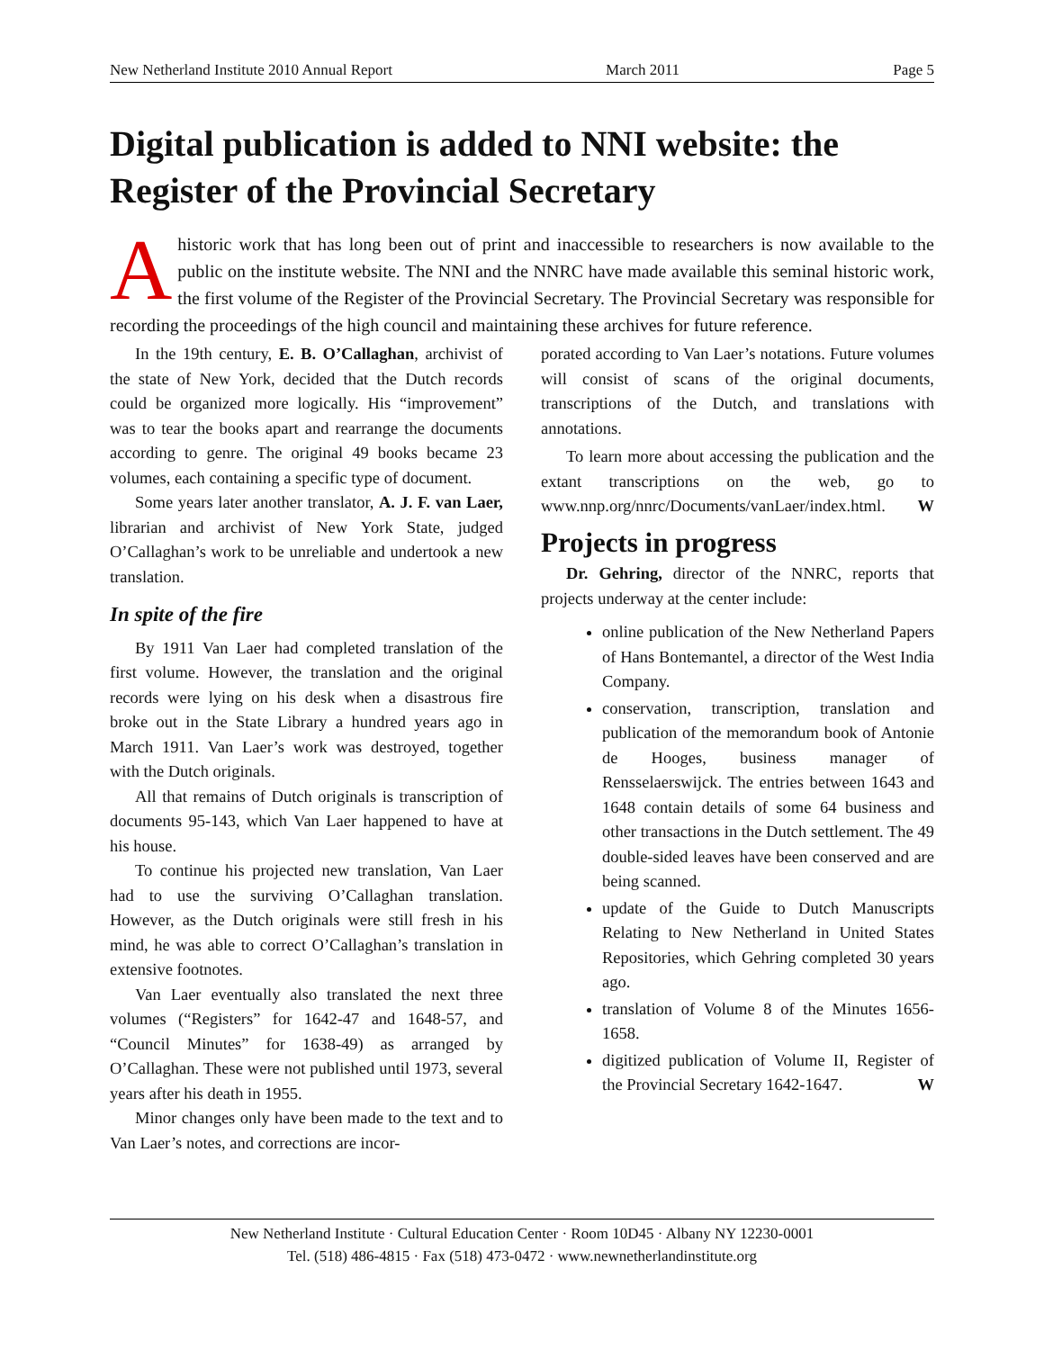New Netherland Institute 2010 Annual Report March 2011 Page 5
Digital publication is added to NNI website: the Register of the Provincial Secretary
A historic work that has long been out of print and inaccessible to researchers is now available to the public on the institute website. The NNI and the NNRC have made available this seminal historic work, the first volume of the Register of the Provincial Secretary. The Provincial Secretary was responsible for recording the proceedings of the high council and maintaining these archives for future reference.
In the 19th century, E. B. O’Callaghan, archivist of the state of New York, decided that the Dutch records could be organized more logically. His “improvement” was to tear the books apart and rearrange the documents according to genre. The original 49 books became 23 volumes, each containing a specific type of document.
Some years later another translator, A. J. F. van Laer, librarian and archivist of New York State, judged O’Callaghan’s work to be unreliable and undertook a new translation.
In spite of the fire
By 1911 Van Laer had completed translation of the first volume. However, the translation and the original records were lying on his desk when a disastrous fire broke out in the State Library a hundred years ago in March 1911. Van Laer’s work was destroyed, together with the Dutch originals.
All that remains of Dutch originals is transcription of documents 95-143, which Van Laer happened to have at his house.
To continue his projected new translation, Van Laer had to use the surviving O’Callaghan translation. However, as the Dutch originals were still fresh in his mind, he was able to correct O’Callaghan’s translation in extensive footnotes.
Van Laer eventually also translated the next three volumes (“Registers” for 1642-47 and 1648-57, and “Council Minutes” for 1638-49) as arranged by O’Callaghan. These were not published until 1973, several years after his death in 1955.
Minor changes only have been made to the text and to Van Laer’s notes, and corrections are incor-
porated according to Van Laer’s notations. Future volumes will consist of scans of the original documents, transcriptions of the Dutch, and translations with annotations.
To learn more about accessing the publication and the extant transcriptions on the web, go to www.nnp.org/nnrc/Documents/vanLaer/index.html. W
Projects in progress
Dr. Gehring, director of the NNRC, reports that projects underway at the center include:
online publication of the New Netherland Papers of Hans Bontemantel, a director of the West India Company.
conservation, transcription, translation and publication of the memorandum book of Antonie de Hooges, business manager of Rensselaerswijck. The entries between 1643 and 1648 contain details of some 64 business and other transactions in the Dutch settlement. The 49 double-sided leaves have been conserved and are being scanned.
update of the Guide to Dutch Manuscripts Relating to New Netherland in United States Repositories, which Gehring completed 30 years ago.
translation of Volume 8 of the Minutes 1656-1658.
digitized publication of Volume II, Register of the Provincial Secretary 1642-1647. W
New Netherland Institute · Cultural Education Center · Room 10D45 · Albany NY 12230-0001
Tel. (518) 486-4815 · Fax (518) 473-0472 · www.newnetherlandinstitute.org